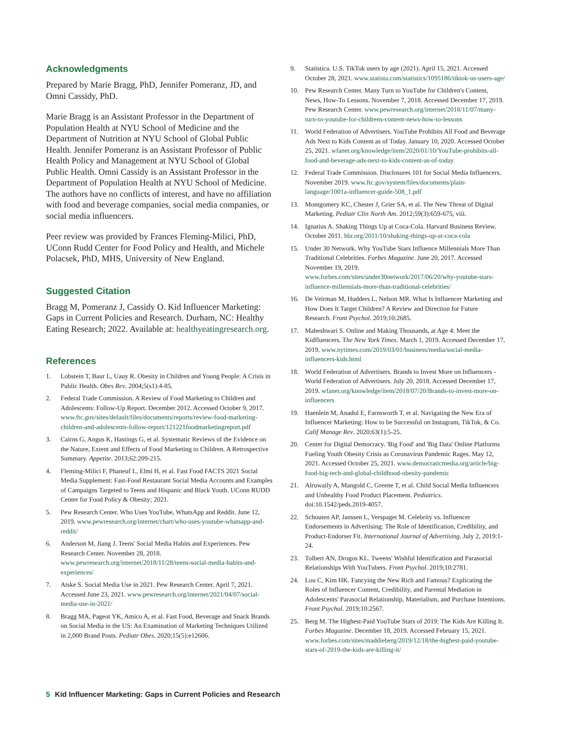Acknowledgments
Prepared by Marie Bragg, PhD, Jennifer Pomeranz, JD, and Omni Cassidy, PhD.
Marie Bragg is an Assistant Professor in the Department of Population Health at NYU School of Medicine and the Department of Nutrition at NYU School of Global Public Health. Jennifer Pomeranz is an Assistant Professor of Public Health Policy and Management at NYU School of Global Public Health. Omni Cassidy is an Assistant Professor in the Department of Population Health at NYU School of Medicine. The authors have no conflicts of interest, and have no affiliation with food and beverage companies, social media companies, or social media influencers.
Peer review was provided by Frances Fleming-Milici, PhD, UConn Rudd Center for Food Policy and Health, and Michele Polacsek, PhD, MHS, University of New England.
Suggested Citation
Bragg M, Pomeranz J, Cassidy O. Kid Influencer Marketing: Gaps in Current Policies and Research. Durham, NC: Healthy Eating Research; 2022. Available at: healthyeatingresearch.org.
References
1. Lobstein T, Baur L, Uauy R. Obesity in Children and Young People: A Crisis in Public Health. Obes Rev. 2004;5(s1):4-85.
2. Federal Trade Commission. A Review of Food Marketing to Children and Adolescents: Follow-Up Report. December 2012. Accessed October 9, 2017. www.ftc.gov/sites/default/files/documents/reports/review-food-marketing-children-and-adolescents-follow-report/121221foodmarketingreport.pdf
3. Cairns G, Angus K, Hastings G, et al. Systematic Reviews of the Evidence on the Nature, Extent and Effects of Food Marketing to Children. A Retrospective Summary. Appetite. 2013;62:209-215.
4. Fleming-Milici F, Phaneuf L, Elmi H, et al. Fast Food FACTS 2021 Social Media Supplement: Fast-Food Restaurant Social Media Accounts and Examples of Campaigns Targeted to Teens and Hispanic and Black Youth. UConn RUDD Center for Food Policy & Obesity; 2021.
5. Pew Research Center. Who Uses YouTube, WhatsApp and Reddit. June 12, 2019. www.pewresearch.org/internet/chart/who-uses-youtube-whatsapp-and-reddit/
6. Anderson M, Jiang J. Teens' Social Media Habits and Experiences. Pew Research Center. November 28, 2018. www.pewresearch.org/internet/2018/11/28/teens-social-media-habits-and-experiences/
7. Atske S. Social Media Use in 2021. Pew Research Center. April 7, 2021. Accessed June 23, 2021. www.pewresearch.org/internet/2021/04/07/social-media-use-in-2021/
8. Bragg MA, Pageot YK, Amico A, et al. Fast Food, Beverage and Snack Brands on Social Media in the US: An Examination of Marketing Techniques Utilized in 2,000 Brand Posts. Pediatr Obes. 2020;15(5):e12606.
9. Statistica. U.S. TikTok users by age (2021). April 15, 2021. Accessed October 28, 2021. www.statista.com/statistics/1095186/tiktok-us-users-age/
10. Pew Research Center. Many Turn to YouTube for Children's Content, News, How-To Lessons. November 7, 2018. Accessed December 17, 2019. Pew Research Center. www.pewresearch.org/internet/2018/11/07/many-turn-to-youtube-for-childrens-content-news-how-to-lessons
11. World Federation of Advertisers. YouTube Prohibits All Food and Beverage Ads Next to Kids Content as of Today. January 10, 2020. Accessed October 25, 2021. wfanet.org/knowledge/item/2020/01/10/YouTube-prohibits-all-food-and-beverage-ads-next-to-kids-content-as-of-today
12. Federal Trade Commission. Disclosures 101 for Social Media Influencers. November 2019. www.ftc.gov/system/files/documents/plain-language/1001a-influencer-guide-508_1.pdf
13. Montgomery KC, Chester J, Grier SA, et al. The New Threat of Digital Marketing. Pediatr Clin North Am. 2012;59(3):659-675, viii.
14. Ignatius A. Shaking Things Up at Coca-Cola. Harvard Business Review. October 2011. hbr.org/2011/10/shaking-things-up-at-coca-cola
15. Under 30 Network. Why YouTube Stars Influence Millennials More Than Traditional Celebrities. Forbes Magazine. June 20, 2017. Accessed November 19, 2019. www.forbes.com/sites/under30network/2017/06/20/why-youtube-stars-influence-millennials-more-than-traditional-celebrities/
16. De Veirman M, Hudders L, Nelson MR. What Is Influencer Marketing and How Does It Target Children? A Review and Direction for Future Research. Front Psychol. 2019;10:2685.
17. Maheshwari S. Online and Making Thousands, at Age 4: Meet the Kidfluencers. The New York Times. March 1, 2019. Accessed December 17, 2019. www.nytimes.com/2019/03/01/business/media/social-media-influencers-kids.html
18. World Federation of Advertisers. Brands to Invest More on Influencers - World Federation of Advertisers. July 20, 2018. Accessed December 17, 2019. wfanet.org/knowledge/item/2018/07/20/Brands-to-invest-more-on-influencers
19. Haenlein M, Anadol E, Farnsworth T, et al. Navigating the New Era of Influencer Marketing: How to be Successful on Instagram, TikTok, & Co. Calif Manage Rev. 2020;63(1):5-25.
20. Center for Digital Democracy. 'Big Food' and 'Big Data' Online Platforms Fueling Youth Obesity Crisis as Coronavirus Pandemic Rages. May 12, 2021. Accessed October 25, 2021. www.democraticmedia.org/article/big-food-big-tech-and-global-childhood-obesity-pandemic
21. Alruwaily A, Mangold C, Greene T, et al. Child Social Media Influencers and Unhealthy Food Product Placement. Pediatrics. doi:10.1542/peds.2019-4057.
22. Schouten AP, Janssen L, Verspaget M. Celebrity vs. Influencer Endorsements in Advertising: The Role of Identification, Credibility, and Product-Endorser Fit. International Journal of Advertising. July 2, 2019:1-24.
23. Tolbert AN, Drogos KL. Tweens' Wishful Identification and Parasocial Relationships With YouTubers. Front Psychol. 2019;10:2781.
24. Lou C, Kim HK. Fancying the New Rich and Famous? Explicating the Roles of Influencer Content, Credibility, and Parental Mediation in Adolescents' Parasocial Relationship, Materialism, and Purchase Intentions. Front Psychol. 2019;10:2567.
25. Berg M. The Highest-Paid YouTube Stars of 2019: The Kids Are Killing It. Forbes Magazine. December 18, 2019. Accessed February 15, 2021. www.forbes.com/sites/maddieberg/2019/12/18/the-highest-paid-youtube-stars-of-2019-the-kids-are-killing-it/
5 Kid Influencer Marketing: Gaps in Current Policies and Research